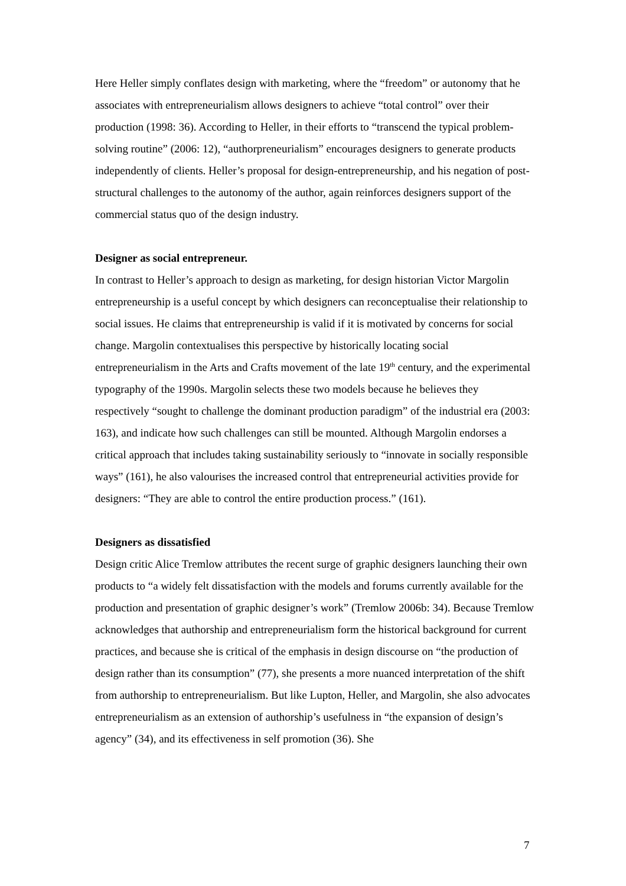Here Heller simply conflates design with marketing, where the “freedom” or autonomy that he associates with entrepreneurialism allows designers to achieve “total control” over their production (1998: 36). According to Heller, in their efforts to “transcend the typical problem-solving routine” (2006: 12), “authorpreneurialism” encourages designers to generate products independently of clients. Heller’s proposal for design-entrepreneurship, and his negation of post-structural challenges to the autonomy of the author, again reinforces designers support of the commercial status quo of the design industry.
Designer as social entrepreneur.
In contrast to Heller’s approach to design as marketing, for design historian Victor Margolin entrepreneurship is a useful concept by which designers can reconceptualise their relationship to social issues. He claims that entrepreneurship is valid if it is motivated by concerns for social change. Margolin contextualises this perspective by historically locating social entrepreneurialism in the Arts and Crafts movement of the late 19<sup>th</sup> century, and the experimental typography of the 1990s. Margolin selects these two models because he believes they respectively “sought to challenge the dominant production paradigm” of the industrial era (2003: 163), and indicate how such challenges can still be mounted. Although Margolin endorses a critical approach that includes taking sustainability seriously to “innovate in socially responsible ways” (161), he also valourises the increased control that entrepreneurial activities provide for designers: “They are able to control the entire production process.” (161).
Designers as dissatisfied
Design critic Alice Tremlow attributes the recent surge of graphic designers launching their own products to “a widely felt dissatisfaction with the models and forums currently available for the production and presentation of graphic designer’s work” (Tremlow 2006b: 34). Because Tremlow acknowledges that authorship and entrepreneurialism form the historical background for current practices, and because she is critical of the emphasis in design discourse on “the production of design rather than its consumption” (77), she presents a more nuanced interpretation of the shift from authorship to entrepreneurialism. But like Lupton, Heller, and Margolin, she also advocates entrepreneurialism as an extension of authorship’s usefulness in “the expansion of design’s agency” (34), and its effectiveness in self promotion (36). She
7